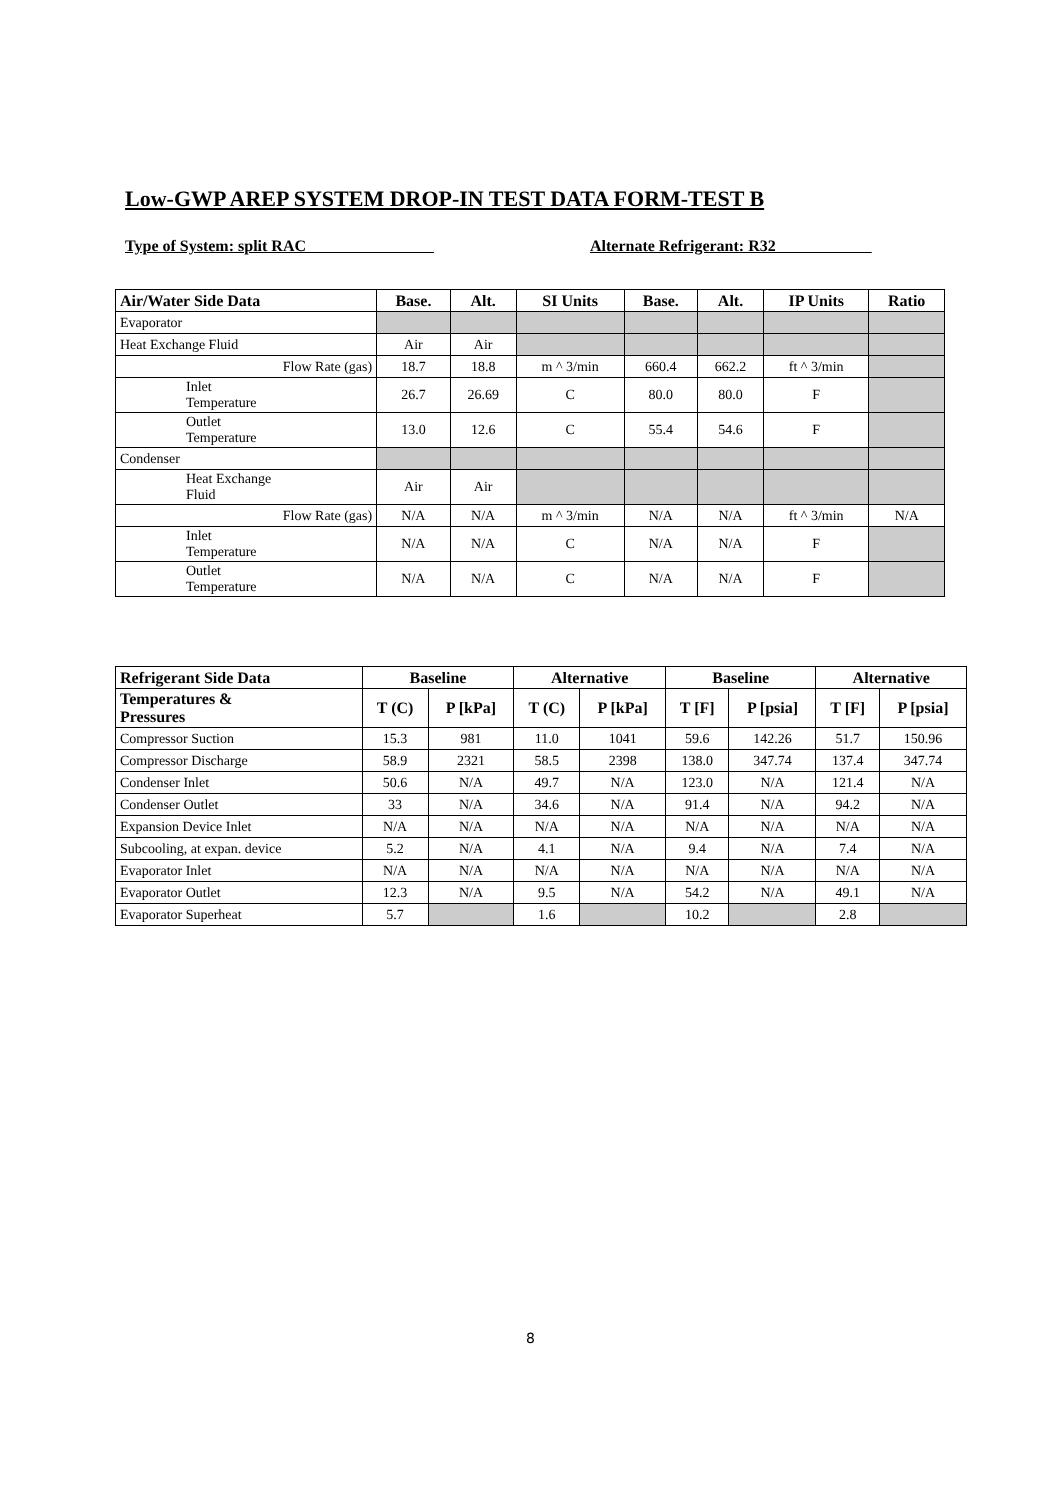Low-GWP AREP SYSTEM DROP-IN TEST DATA FORM-TEST B
Type of System: split RAC Alternate Refrigerant: R32
| Air/Water Side Data | Base. | Alt. | SI Units | Base. | Alt. | IP Units | Ratio |
| --- | --- | --- | --- | --- | --- | --- | --- |
| Evaporator | | | | | | | |
| Heat Exchange Fluid | Air | Air | | | | | |
| Flow Rate (gas) | 18.7 | 18.8 | m ^ 3/min | 660.4 | 662.2 | ft ^ 3/min | |
| Inlet Temperature | 26.7 | 26.69 | C | 80.0 | 80.0 | F | |
| Outlet Temperature | 13.0 | 12.6 | C | 55.4 | 54.6 | F | |
| Condenser | | | | | | | |
| Heat Exchange Fluid | Air | Air | | | | | |
| Flow Rate (gas) | N/A | N/A | m ^ 3/min | N/A | N/A | ft ^ 3/min | N/A |
| Inlet Temperature | N/A | N/A | C | N/A | N/A | F | |
| Outlet Temperature | N/A | N/A | C | N/A | N/A | F | |
| Refrigerant Side Data | Baseline | | Alternative | | Baseline | | Alternative | |
| --- | --- | --- | --- | --- | --- | --- | --- | --- |
| Temperatures & Pressures | T (C) | P [kPa] | T (C) | P [kPa] | T [F] | P [psia] | T [F] | P [psia] |
| Compressor Suction | 15.3 | 981 | 11.0 | 1041 | 59.6 | 142.26 | 51.7 | 150.96 |
| Compressor Discharge | 58.9 | 2321 | 58.5 | 2398 | 138.0 | 347.74 | 137.4 | 347.74 |
| Condenser Inlet | 50.6 | N/A | 49.7 | N/A | 123.0 | N/A | 121.4 | N/A |
| Condenser Outlet | 33 | N/A | 34.6 | N/A | 91.4 | N/A | 94.2 | N/A |
| Expansion Device Inlet | N/A | N/A | N/A | N/A | N/A | N/A | N/A | N/A |
| Subcooling, at expan. device | 5.2 | N/A | 4.1 | N/A | 9.4 | N/A | 7.4 | N/A |
| Evaporator Inlet | N/A | N/A | N/A | N/A | N/A | N/A | N/A | N/A |
| Evaporator Outlet | 12.3 | N/A | 9.5 | N/A | 54.2 | N/A | 49.1 | N/A |
| Evaporator Superheat | 5.7 | | 1.6 | | 10.2 | | 2.8 | |
8